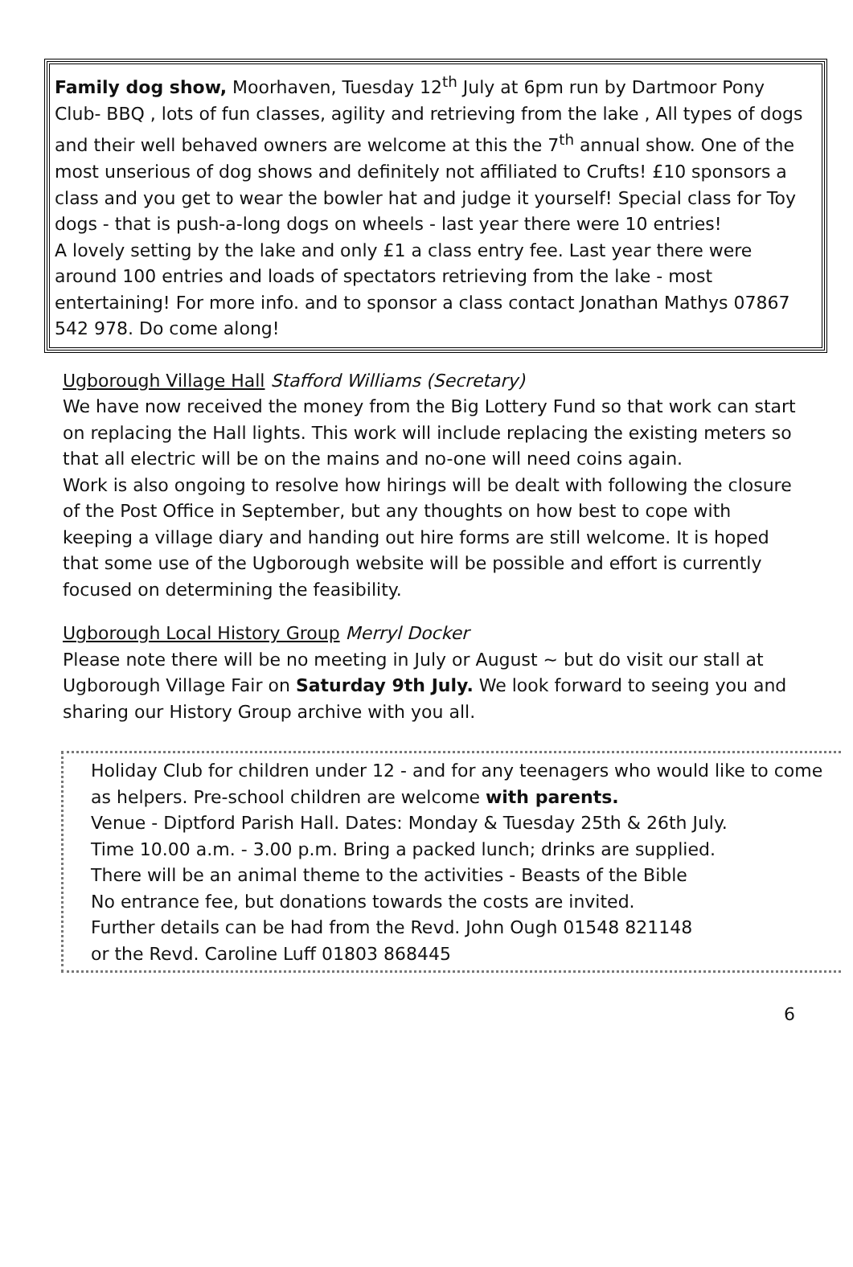Family dog show, Moorhaven, Tuesday 12<sup>th</sup> July at 6pm run by Dartmoor Pony Club- BBQ , lots of fun classes, agility and retrieving from the lake , All types of dogs and their well behaved owners are welcome at this the 7<sup>th</sup> annual show. One of the most unserious of dog shows and definitely not affiliated to Crufts! £10 sponsors a class and you get to wear the bowler hat and judge it yourself! Special class for Toy dogs - that is push-a-long dogs on wheels - last year there were 10 entries!
A lovely setting by the lake and only £1 a class entry fee. Last year there were around 100 entries and loads of spectators retrieving from the lake - most entertaining! For more info. and to sponsor a class contact Jonathan Mathys 07867 542 978. Do come along!
Ugborough Village Hall Stafford Williams (Secretary)
We have now received the money from the Big Lottery Fund so that work can start on replacing the Hall lights. This work will include replacing the existing meters so that all electric will be on the mains and no-one will need coins again.
Work is also ongoing to resolve how hirings will be dealt with following the closure of the Post Office in September, but any thoughts on how best to cope with keeping a village diary and handing out hire forms are still welcome. It is hoped that some use of the Ugborough website will be possible and effort is currently focused on determining the feasibility.
Ugborough Local History Group Merryl Docker
Please note there will be no meeting in July or August ~ but do visit our stall at Ugborough Village Fair on Saturday 9th July. We look forward to seeing you and sharing our History Group archive with you all.
Holiday Club for children under 12 - and for any teenagers who would like to come as helpers. Pre-school children are welcome with parents.
Venue - Diptford Parish Hall. Dates: Monday & Tuesday 25th & 26th July.
Time 10.00 a.m. - 3.00 p.m. Bring a packed lunch; drinks are supplied.
There will be an animal theme to the activities - Beasts of the Bible
No entrance fee, but donations towards the costs are invited.
Further details can be had from the Revd. John Ough 01548 821148
or the Revd. Caroline Luff 01803 868445
6